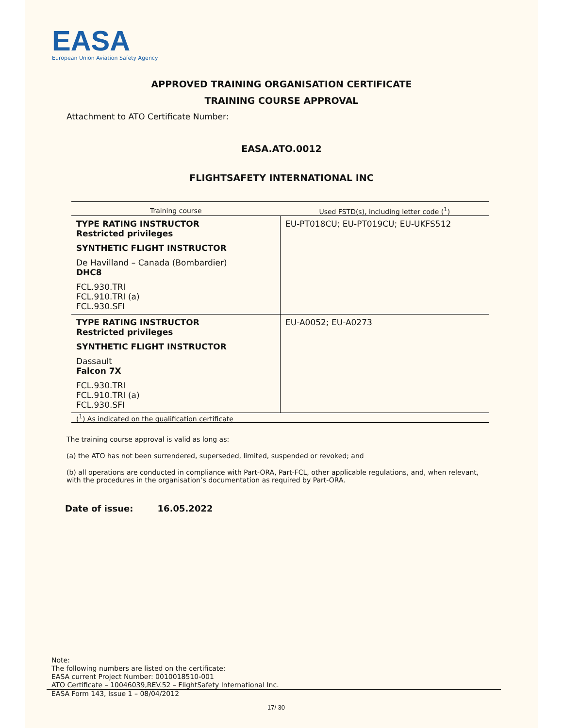EASA
European Union Aviation Safety Agency
APPROVED TRAINING ORGANISATION CERTIFICATE
TRAINING COURSE APPROVAL
Attachment to ATO Certificate Number:
EASA.ATO.0012
FLIGHTSAFETY INTERNATIONAL INC
| Training course | Used FSTD(s), including letter code (<sup>1</sup>) |
| --- | --- |
| TYPE RATING INSTRUCTOR Restricted privileges SYNTHETIC FLIGHT INSTRUCTOR De Havilland – Canada (Bombardier) DHC8 FCL.930.TRI FCL.910.TRI (a) FCL.930.SFI | EU-PT018CU; EU-PT019CU; EU-UKFS512 |
| TYPE RATING INSTRUCTOR Restricted privileges SYNTHETIC FLIGHT INSTRUCTOR Dassault Falcon 7X FCL.930.TRI FCL.910.TRI (a) FCL.930.SFI | EU-A0052; EU-A0273 |
(<sup>1</sup>) As indicated on the qualification certificate
The training course approval is valid as long as:
(a) the ATO has not been surrendered, superseded, limited, suspended or revoked; and
(b) all operations are conducted in compliance with Part-ORA, Part-FCL, other applicable regulations, and, when relevant, with the procedures in the organisation’s documentation as required by Part-ORA.
Date of issue: 16.05.2022
Note:
The following numbers are listed on the certificate:
EASA current Project Number: 0010018510-001
ATO Certificate – 10046039,REV.52 – FlightSafety International Inc.
EASA Form 143, Issue 1 – 08/04/2012
17/ 30